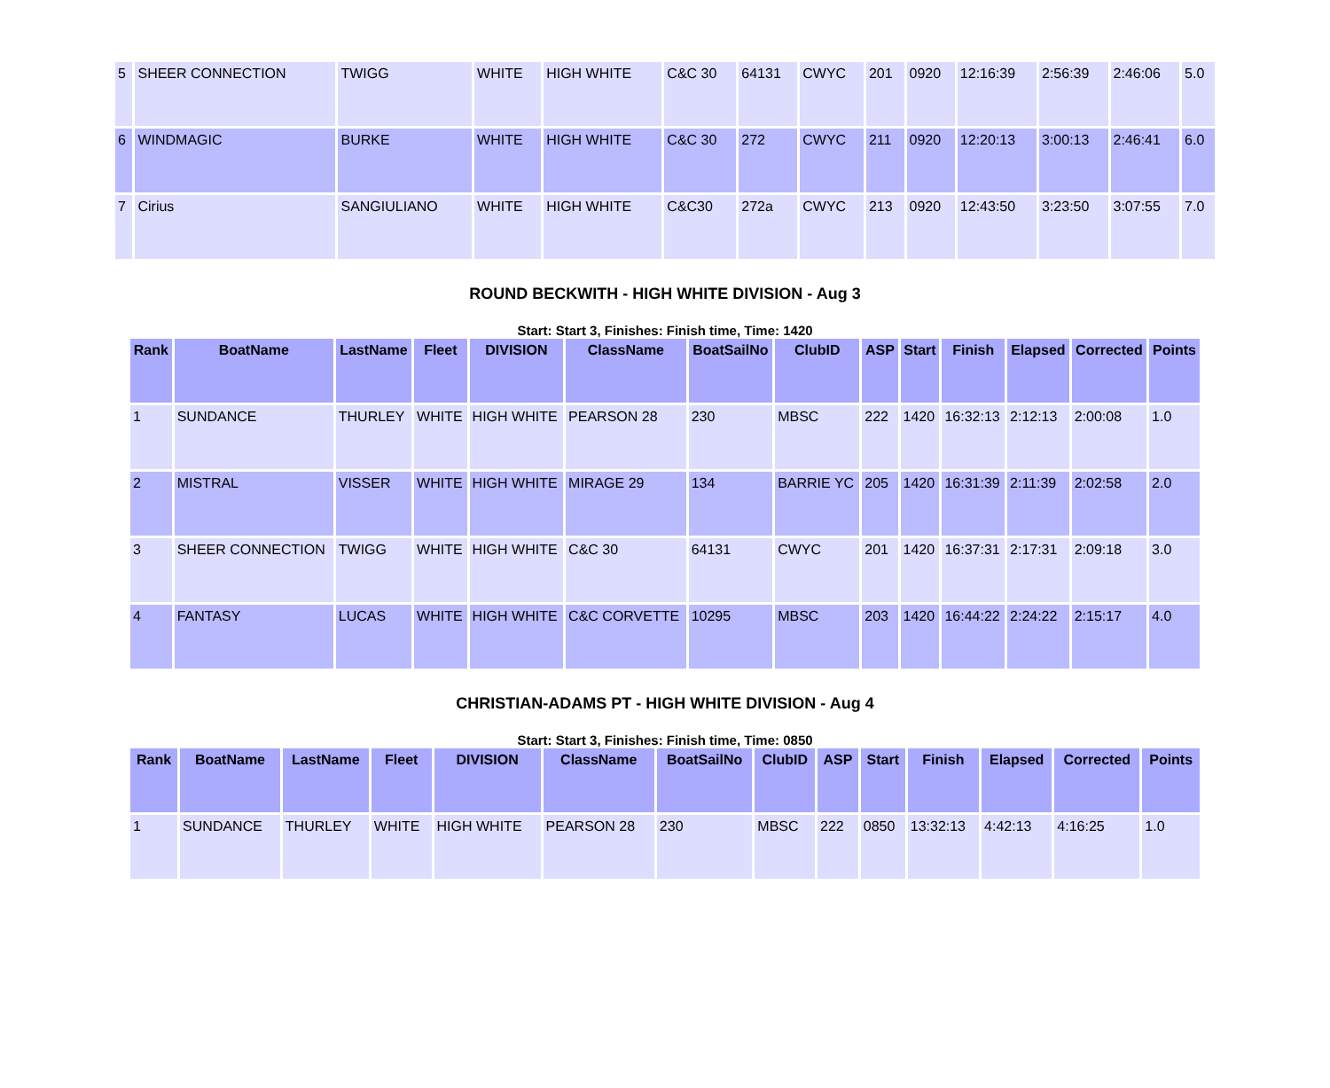| 5 | SHEER CONNECTION | TWIGG | WHITE | HIGH WHITE | C&C 30 | 64131 | CWYC | 201 | 0920 | 12:16:39 | 2:56:39 | 2:46:06 | 5.0 |
| 6 | WINDMAGIC | BURKE | WHITE | HIGH WHITE | C&C 30 | 272 | CWYC | 211 | 0920 | 12:20:13 | 3:00:13 | 2:46:41 | 6.0 |
| 7 | Cirius | SANGIULIANO | WHITE | HIGH WHITE | C&C30 | 272a | CWYC | 213 | 0920 | 12:43:50 | 3:23:50 | 3:07:55 | 7.0 |
ROUND BECKWITH - HIGH WHITE DIVISION - Aug 3
Start: Start 3, Finishes: Finish time, Time: 1420
| Rank | BoatName | LastName | Fleet | DIVISION | ClassName | BoatSailNo | ClubID | ASP | Start | Finish | Elapsed | Corrected | Points |
| --- | --- | --- | --- | --- | --- | --- | --- | --- | --- | --- | --- | --- | --- |
| 1 | SUNDANCE | THURLEY | WHITE | HIGH WHITE | PEARSON 28 | 230 | MBSC | 222 | 1420 | 16:32:13 | 2:12:13 | 2:00:08 | 1.0 |
| 2 | MISTRAL | VISSER | WHITE | HIGH WHITE | MIRAGE 29 | 134 | BARRIE YC | 205 | 1420 | 16:31:39 | 2:11:39 | 2:02:58 | 2.0 |
| 3 | SHEER CONNECTION | TWIGG | WHITE | HIGH WHITE | C&C 30 | 64131 | CWYC | 201 | 1420 | 16:37:31 | 2:17:31 | 2:09:18 | 3.0 |
| 4 | FANTASY | LUCAS | WHITE | HIGH WHITE | C&C CORVETTE | 10295 | MBSC | 203 | 1420 | 16:44:22 | 2:24:22 | 2:15:17 | 4.0 |
CHRISTIAN-ADAMS PT - HIGH WHITE DIVISION - Aug 4
Start: Start 3, Finishes: Finish time, Time: 0850
| Rank | BoatName | LastName | Fleet | DIVISION | ClassName | BoatSailNo | ClubID | ASP | Start | Finish | Elapsed | Corrected | Points |
| --- | --- | --- | --- | --- | --- | --- | --- | --- | --- | --- | --- | --- | --- |
| 1 | SUNDANCE | THURLEY | WHITE | HIGH WHITE | PEARSON 28 | 230 | MBSC | 222 | 0850 | 13:32:13 | 4:42:13 | 4:16:25 | 1.0 |